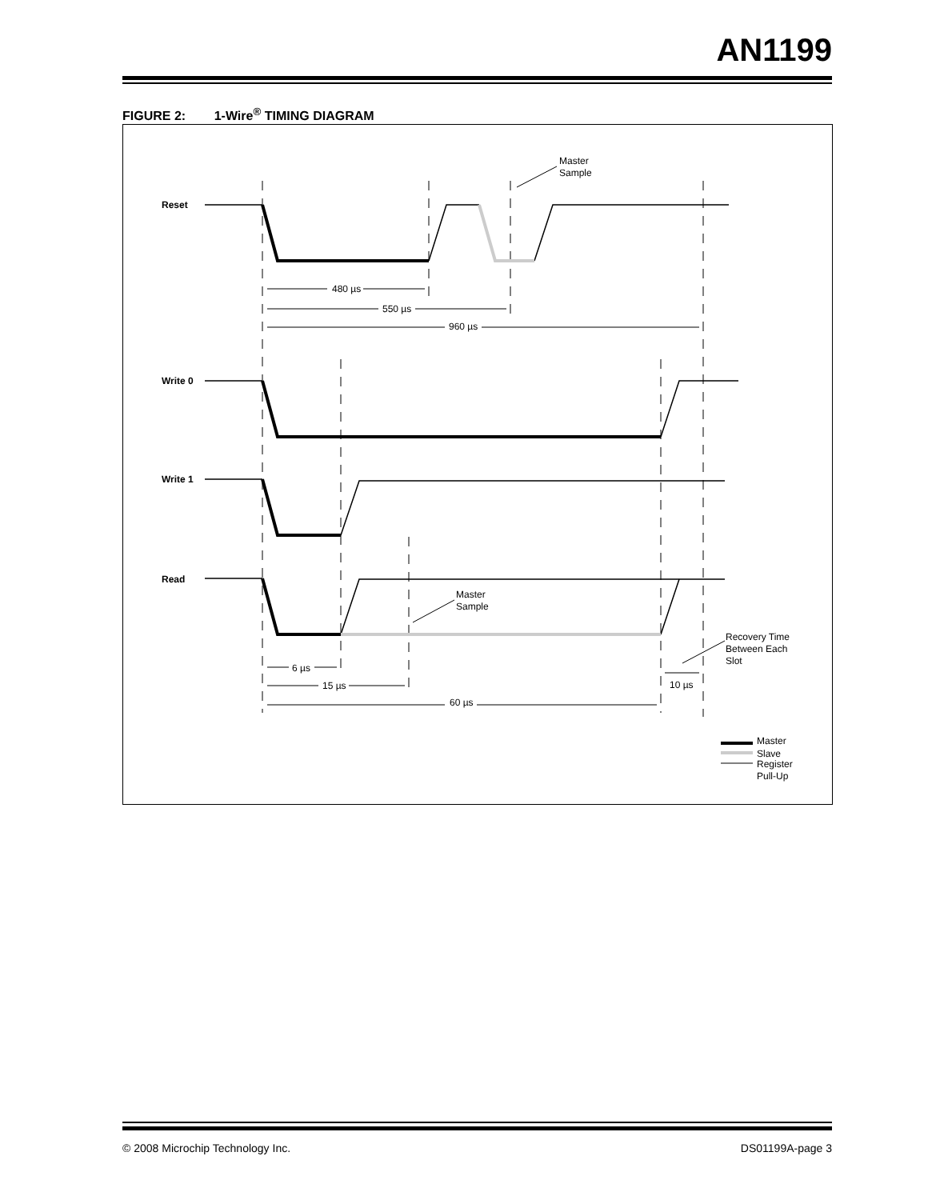AN1199
FIGURE 2: 1-Wire<sup>®</sup> TIMING DIAGRAM
480 µs
550 µs
960 µs
6 µs
15 µs
60 µs
10 µs
Reset
Write 0
Write 1
Read
Master
Sample
Master
Sample
Recovery Time
Between Each
Slot
Master
Slave
Register
Pull-Up
© 2008 Microchip Technology Inc. DS01199A-page 3